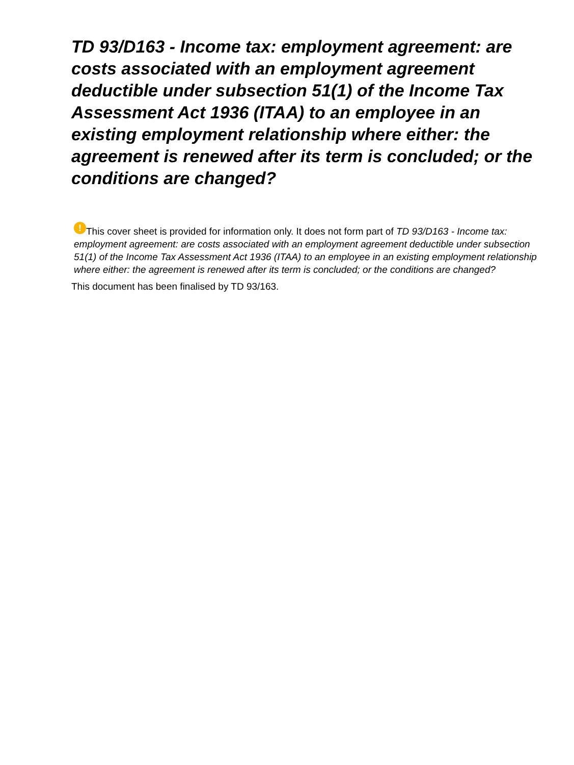TD 93/D163 - Income tax: employment agreement: are costs associated with an employment agreement deductible under subsection 51(1) of the Income Tax Assessment Act 1936 (ITAA) to an employee in an existing employment relationship where either: the agreement is renewed after its term is concluded; or the conditions are changed?
! This cover sheet is provided for information only. It does not form part of TD 93/D163 - Income tax: employment agreement: are costs associated with an employment agreement deductible under subsection 51(1) of the Income Tax Assessment Act 1936 (ITAA) to an employee in an existing employment relationship where either: the agreement is renewed after its term is concluded; or the conditions are changed?
This document has been finalised by TD 93/163.